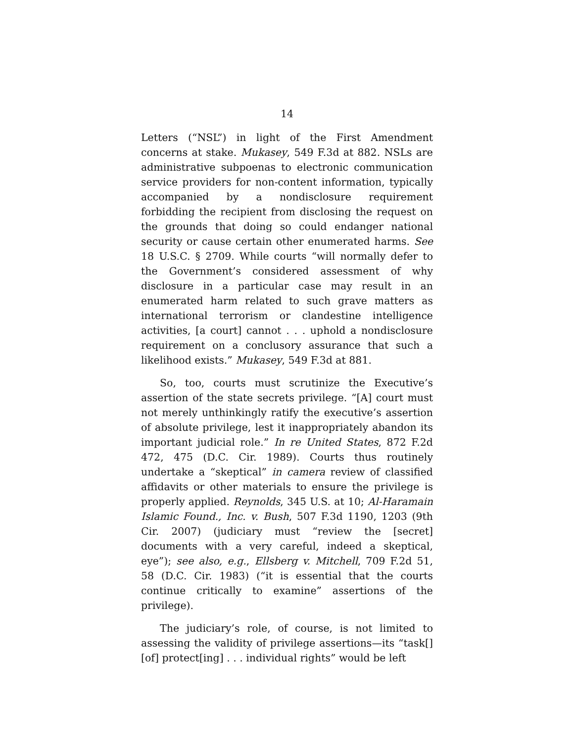14
Letters (“NSL”) in light of the First Amendment concerns at stake. Mukasey, 549 F.3d at 882. NSLs are administrative subpoenas to electronic communication service providers for non-content information, typically accompanied by a nondisclosure requirement forbidding the recipient from disclosing the request on the grounds that doing so could endanger national security or cause certain other enumerated harms. See 18 U.S.C. § 2709. While courts “will normally defer to the Government’s considered assessment of why disclosure in a particular case may result in an enumerated harm related to such grave matters as international terrorism or clandestine intelligence activities, [a court] cannot . . . uphold a nondisclosure requirement on a conclusory assurance that such a likelihood exists.” Mukasey, 549 F.3d at 881.
So, too, courts must scrutinize the Executive’s assertion of the state secrets privilege. “[A] court must not merely unthinkingly ratify the executive’s assertion of absolute privilege, lest it inappropriately abandon its important judicial role.” In re United States, 872 F.2d 472, 475 (D.C. Cir. 1989). Courts thus routinely undertake a “skeptical” in camera review of classified affidavits or other materials to ensure the privilege is properly applied. Reynolds, 345 U.S. at 10; Al-Haramain Islamic Found., Inc. v. Bush, 507 F.3d 1190, 1203 (9th Cir. 2007) (judiciary must “review the [secret] documents with a very careful, indeed a skeptical, eye”); see also, e.g., Ellsberg v. Mitchell, 709 F.2d 51, 58 (D.C. Cir. 1983) (“it is essential that the courts continue critically to examine” assertions of the privilege).
The judiciary’s role, of course, is not limited to assessing the validity of privilege assertions—its “task[] [of] protect[ing] . . . individual rights” would be left